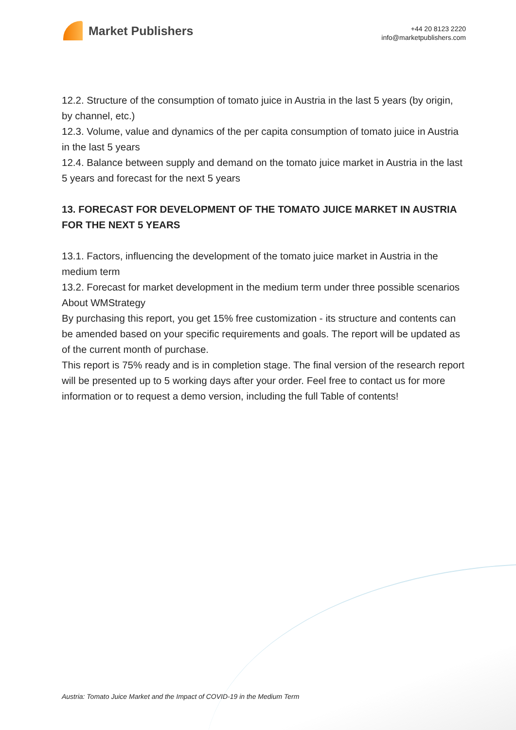Market Publishers
+44 20 8123 2220
info@marketpublishers.com
12.2. Structure of the consumption of tomato juice in Austria in the last 5 years (by origin, by channel, etc.)
12.3. Volume, value and dynamics of the per capita consumption of tomato juice in Austria in the last 5 years
12.4. Balance between supply and demand on the tomato juice market in Austria in the last 5 years and forecast for the next 5 years
13. FORECAST FOR DEVELOPMENT OF THE TOMATO JUICE MARKET IN AUSTRIA FOR THE NEXT 5 YEARS
13.1. Factors, influencing the development of the tomato juice market in Austria in the medium term
13.2. Forecast for market development in the medium term under three possible scenarios
About WMStrategy
By purchasing this report, you get 15% free customization - its structure and contents can be amended based on your specific requirements and goals. The report will be updated as of the current month of purchase.
This report is 75% ready and is in completion stage. The final version of the research report will be presented up to 5 working days after your order. Feel free to contact us for more information or to request a demo version, including the full Table of contents!
Austria: Tomato Juice Market and the Impact of COVID-19 in the Medium Term